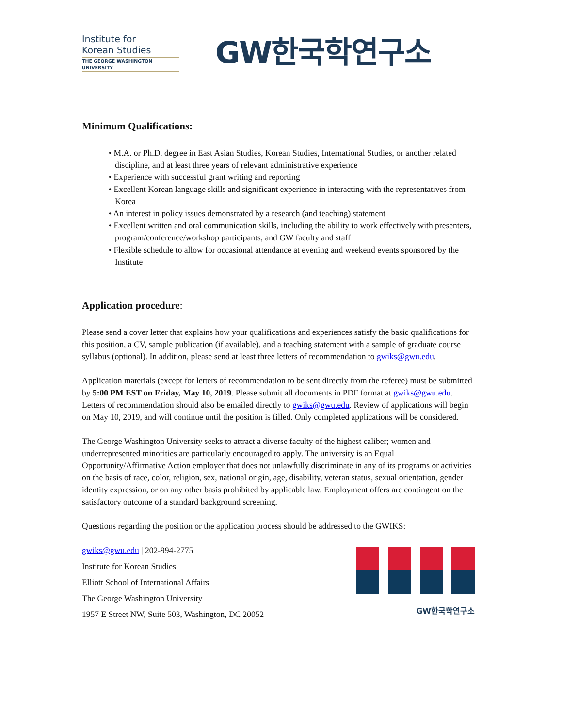Institute for
Korean Studies
THE GEORGE WASHINGTON UNIVERSITY
GW한국학연구소
Minimum Qualifications:
• M.A. or Ph.D. degree in East Asian Studies, Korean Studies, International Studies, or another related discipline, and at least three years of relevant administrative experience
• Experience with successful grant writing and reporting
• Excellent Korean language skills and significant experience in interacting with the representatives from Korea
• An interest in policy issues demonstrated by a research (and teaching) statement
• Excellent written and oral communication skills, including the ability to work effectively with presenters, program/conference/workshop participants, and GW faculty and staff
• Flexible schedule to allow for occasional attendance at evening and weekend events sponsored by the Institute
Application procedure:
Please send a cover letter that explains how your qualifications and experiences satisfy the basic qualifications for this position, a CV, sample publication (if available), and a teaching statement with a sample of graduate course syllabus (optional). In addition, please send at least three letters of recommendation to gwiks@gwu.edu.
Application materials (except for letters of recommendation to be sent directly from the referee) must be submitted by 5:00 PM EST on Friday, May 10, 2019. Please submit all documents in PDF format at gwiks@gwu.edu. Letters of recommendation should also be emailed directly to gwiks@gwu.edu. Review of applications will begin on May 10, 2019, and will continue until the position is filled. Only completed applications will be considered.
The George Washington University seeks to attract a diverse faculty of the highest caliber; women and underrepresented minorities are particularly encouraged to apply. The university is an Equal Opportunity/Affirmative Action employer that does not unlawfully discriminate in any of its programs or activities on the basis of race, color, religion, sex, national origin, age, disability, veteran status, sexual orientation, gender identity expression, or on any other basis prohibited by applicable law. Employment offers are contingent on the satisfactory outcome of a standard background screening.
Questions regarding the position or the application process should be addressed to the GWIKS:
gwiks@gwu.edu | 202-994-2775
Institute for Korean Studies
Elliott School of International Affairs
The George Washington University
1957 E Street NW, Suite 503, Washington, DC 20052
GW한국학연구소